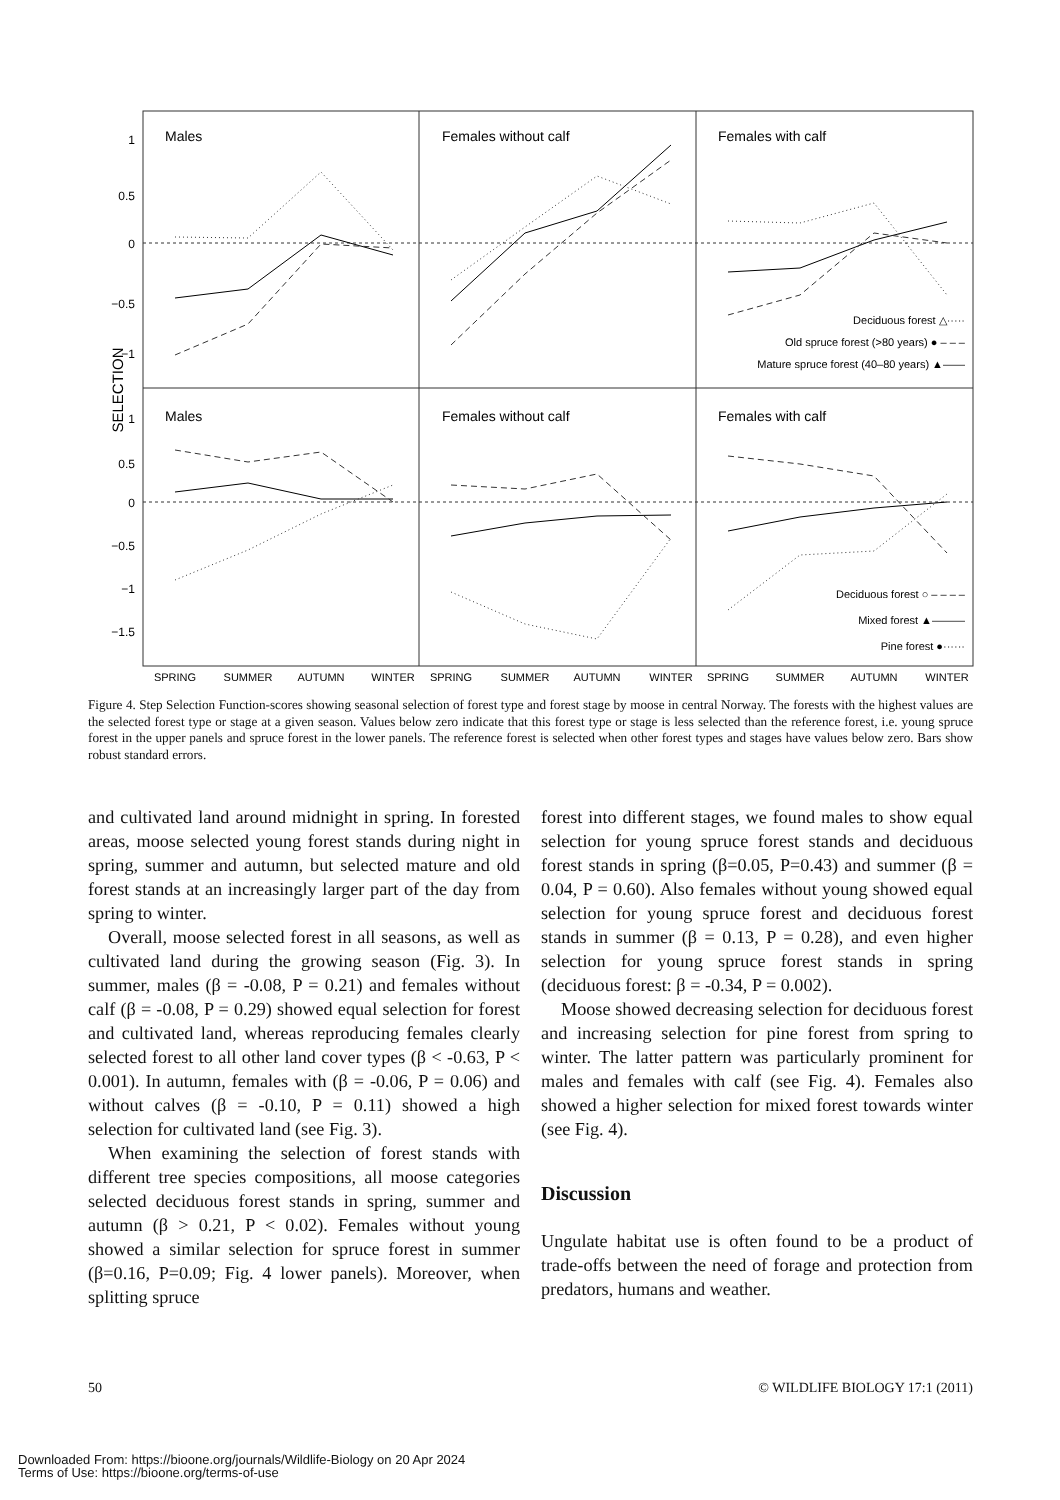1
0.5
0
−0.5
−1
1
0.5
0
−0.5
−1
−1.5
SELECTION
Males
Females without calf
Females with calf
Males
Females without calf
Females with calf
Deciduous forest △·····
Old spruce forest (>80 years) ● – – –
Mature spruce forest (40–80 years) ▲——
Deciduous forest ○ – – – –
Mixed forest ▲———
Pine forest ●······
SPRING
SUMMER
AUTUMN
WINTER
SPRING
SUMMER
AUTUMN
WINTER
SPRING
SUMMER
AUTUMN
WINTER
Figure 4. Step Selection Function-scores showing seasonal selection of forest type and forest stage by moose in central Norway. The forests with the highest values are the selected forest type or stage at a given season. Values below zero indicate that this forest type or stage is less selected than the reference forest, i.e. young spruce forest in the upper panels and spruce forest in the lower panels. The reference forest is selected when other forest types and stages have values below zero. Bars show robust standard errors.
and cultivated land around midnight in spring. In forested areas, moose selected young forest stands during night in spring, summer and autumn, but selected mature and old forest stands at an increasingly larger part of the day from spring to winter.
Overall, moose selected forest in all seasons, as well as cultivated land during the growing season (Fig. 3). In summer, males (β = -0.08, P = 0.21) and females without calf (β = -0.08, P = 0.29) showed equal selection for forest and cultivated land, whereas reproducing females clearly selected forest to all other land cover types (β < -0.63, P < 0.001). In autumn, females with (β = -0.06, P = 0.06) and without calves (β = -0.10, P = 0.11) showed a high selection for cultivated land (see Fig. 3).
When examining the selection of forest stands with different tree species compositions, all moose categories selected deciduous forest stands in spring, summer and autumn (β > 0.21, P < 0.02). Females without young showed a similar selection for spruce forest in summer (β=0.16, P=0.09; Fig. 4 lower panels). Moreover, when splitting spruce
forest into different stages, we found males to show equal selection for young spruce forest stands and deciduous forest stands in spring (β=0.05, P=0.43) and summer (β = 0.04, P = 0.60). Also females without young showed equal selection for young spruce forest and deciduous forest stands in summer (β = 0.13, P = 0.28), and even higher selection for young spruce forest stands in spring (deciduous forest: β = -0.34, P = 0.002).
Moose showed decreasing selection for deciduous forest and increasing selection for pine forest from spring to winter. The latter pattern was particularly prominent for males and females with calf (see Fig. 4). Females also showed a higher selection for mixed forest towards winter (see Fig. 4).
Discussion
Ungulate habitat use is often found to be a product of trade-offs between the need of forage and protection from predators, humans and weather.
50 © WILDLIFE BIOLOGY 17:1 (2011)
Downloaded From: https://bioone.org/journals/Wildlife-Biology on 20 Apr 2024
Terms of Use: https://bioone.org/terms-of-use